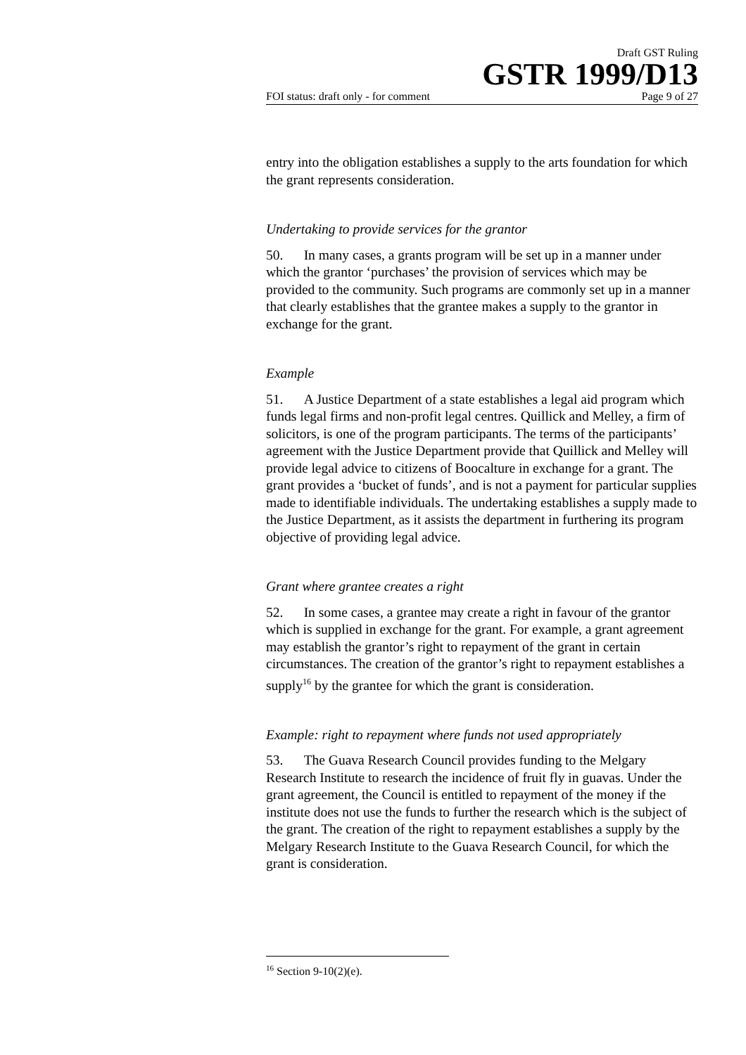Draft GST Ruling
GSTR 1999/D13
FOI status: draft only - for comment Page 9 of 27
entry into the obligation establishes a supply to the arts foundation for which the grant represents consideration.
Undertaking to provide services for the grantor
50. In many cases, a grants program will be set up in a manner under which the grantor ‘purchases’ the provision of services which may be provided to the community. Such programs are commonly set up in a manner that clearly establishes that the grantee makes a supply to the grantor in exchange for the grant.
Example
51. A Justice Department of a state establishes a legal aid program which funds legal firms and non-profit legal centres. Quillick and Melley, a firm of solicitors, is one of the program participants. The terms of the participants’ agreement with the Justice Department provide that Quillick and Melley will provide legal advice to citizens of Boocalture in exchange for a grant. The grant provides a ‘bucket of funds’, and is not a payment for particular supplies made to identifiable individuals. The undertaking establishes a supply made to the Justice Department, as it assists the department in furthering its program objective of providing legal advice.
Grant where grantee creates a right
52. In some cases, a grantee may create a right in favour of the grantor which is supplied in exchange for the grant. For example, a grant agreement may establish the grantor’s right to repayment of the grant in certain circumstances. The creation of the grantor’s right to repayment establishes a supply<sup>16</sup> by the grantee for which the grant is consideration.
Example: right to repayment where funds not used appropriately
53. The Guava Research Council provides funding to the Melgary Research Institute to research the incidence of fruit fly in guavas. Under the grant agreement, the Council is entitled to repayment of the money if the institute does not use the funds to further the research which is the subject of the grant. The creation of the right to repayment establishes a supply by the Melgary Research Institute to the Guava Research Council, for which the grant is consideration.
<sup>16</sup> Section 9-10(2)(e).